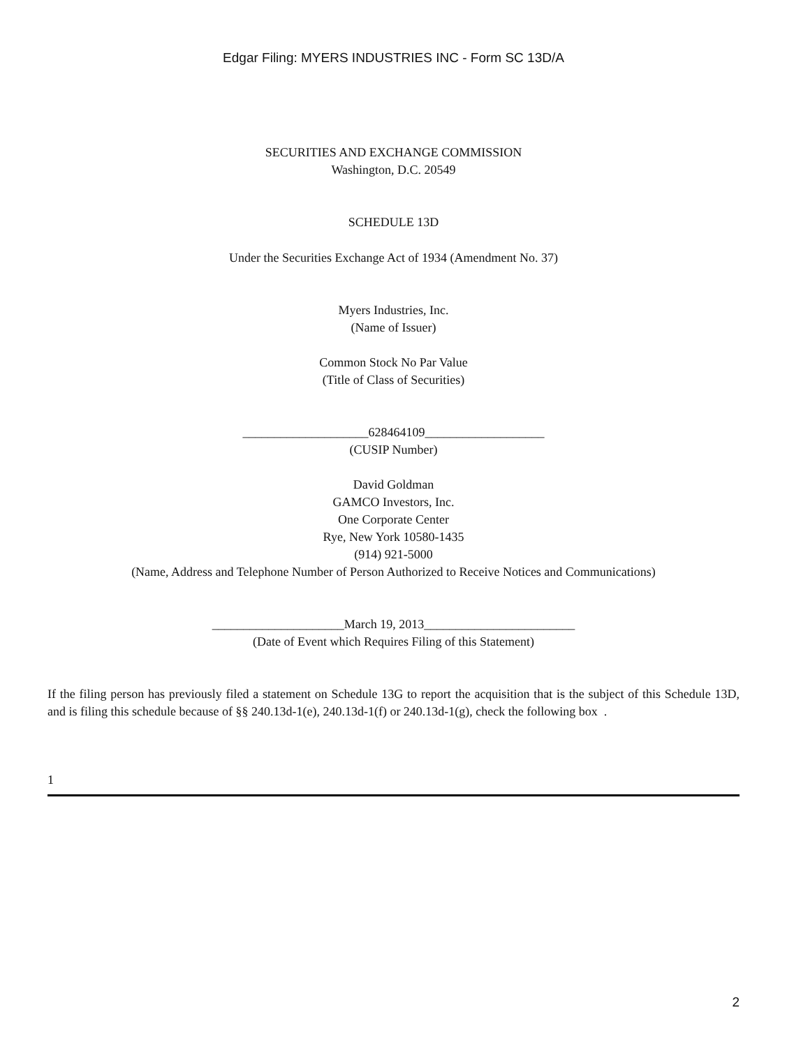Edgar Filing: MYERS INDUSTRIES INC - Form SC 13D/A
SECURITIES AND EXCHANGE COMMISSION
Washington, D.C. 20549
SCHEDULE 13D
Under the Securities Exchange Act of 1934 (Amendment No. 37)
Myers Industries, Inc.
(Name of Issuer)
Common Stock No Par Value
(Title of Class of Securities)
____________________628464109___________________
(CUSIP Number)
David Goldman
GAMCO Investors, Inc.
One Corporate Center
Rye, New York 10580-1435
(914) 921-5000
(Name, Address and Telephone Number of Person Authorized to Receive Notices and Communications)
_____________________March 19, 2013________________________
(Date of Event which Requires Filing of this Statement)
If the filing person has previously filed a statement on Schedule 13G to report the acquisition that is the subject of this Schedule 13D, and is filing this schedule because of §§ 240.13d-1(e), 240.13d-1(f) or 240.13d-1(g), check the following box .
1
2